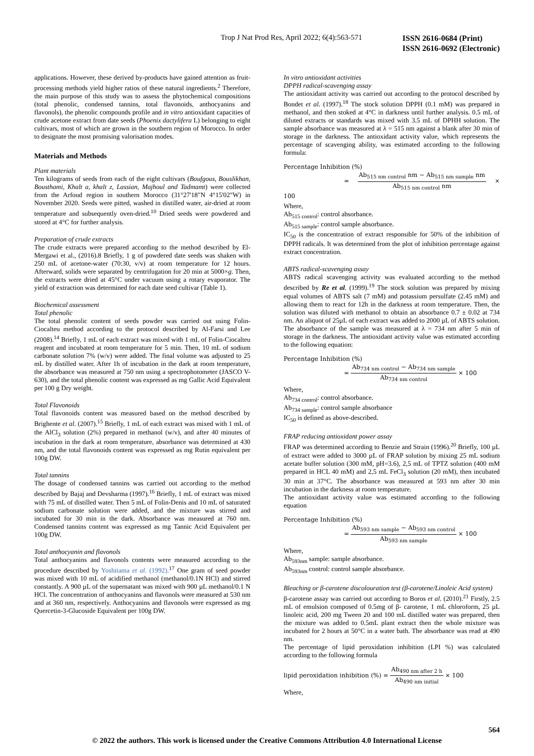Trop J Nat Prod Res, April 2022; 6(4):563-571 ISSN 2616-0684 (Print)
ISSN 2616-0692 (Electronic)
applications. However, these derived by-products have gained attention as fruit-processing methods yield higher ratios of these natural ingredients.<sup>2</sup> Therefore, the main purpose of this study was to assess the phytochemical compositions (total phenolic, condensed tannins, total flavonoids, anthocyanins and flavonols), the phenolic compounds profile and in vitro antioxidant capacities of crude acetone extract from date seeds (Phoenix dactylifera L) belonging to eight cultivars, most of which are grown in the southern region of Morocco. In order to designate the most promising valorisation modes.
Materials and Methods
Plant materials
Ten kilograms of seeds from each of the eight cultivars (Boufgous, Bouslikhan, Bousthami, Khalt a, khalt z, Lassian, Majhoul and Tadmamt) were collected from the Arfoud region in southern Morocco (31°27'18"N 4°15'02"W) in November 2020. Seeds were pitted, washed in distilled water, air-dried at room temperature and subsequently oven-dried.<sup>10</sup> Dried seeds were powdered and stored at 4°C for further analysis.
Preparation of crude extracts
The crude extracts were prepared according to the method described by El-Mergawi et al., (2016).8 Briefly, 1 g of powdered date seeds was shaken with 250 mL of acetone-water (70:30, v/v) at room temperature for 12 hours. Afterward, solids were separated by centrifugation for 20 min at 5000×g. Then, the extracts were dried at 45°C under vacuum using a rotary evaporator. The yield of extraction was determined for each date seed cultivar (Table 1).
Biochemical assessment
Total phenolic
The total phenolic content of seeds powder was carried out using Folin-Ciocalteu method according to the protocol described by Al-Farsi and Lee (2008).<sup>14</sup> Briefly, 1 mL of each extract was mixed with 1 mL of Folin-Ciocalteu reagent and incubated at room temperature for 5 min. Then, 10 mL of sodium carbonate solution 7% (w/v) were added. The final volume was adjusted to 25 mL by distilled water. After 1h of incubation in the dark at room temperature, the absorbance was measured at 750 nm using a spectrophotometer (JASCO V-630), and the total phenolic content was expressed as mg Gallic Acid Equivalent per 100 g Dry weight.
Total Flavonoids
Total flavonoids content was measured based on the method described by Brighente et al. (2007).<sup>15</sup> Briefly, 1 mL of each extract was mixed with 1 mL of the AlCl<sub>3</sub> solution (2%) prepared in methanol (w/v), and after 40 minutes of incubation in the dark at room temperature, absorbance was determined at 430 nm, and the total flavonoids content was expressed as mg Rutin equivalent per 100g DW.
Total tannins
The dosage of condensed tannins was carried out according to the method described by Bajaj and Devsharma (1997).<sup>16</sup> Briefly, 1 mL of extract was mixed with 75 mL of distilled water. Then 5 mL of Folin-Denis and 10 mL of saturated sodium carbonate solution were added, and the mixture was stirred and incubated for 30 min in the dark. Absorbance was measured at 760 nm. Condensed tannins content was expressed as mg Tannic Acid Equivalent per 100g DW.
Total anthocyanin and flavonols
Total anthocyanins and flavonols contents were measured according to the procedure described by Yoshitama et al. (1992).<sup>17</sup> One gram of seed powder was mixed with 10 mL of acidified methanol (methanol/0.1N HCl) and stirred constantly. A 900 µL of the supernatant was mixed with 900 µL methanol/0.1 N HCl. The concentration of anthocyanins and flavonols were measured at 530 nm and at 360 nm, respectively. Anthocyanins and flavonols were expressed as mg Quercetin-3-Glucoside Equivalent per 100g DW.
In vitro antioxidant activities
DPPH radical-scavenging assay
The antioxidant activity was carried out according to the protocol described by Bondet et al. (1997).<sup>18</sup> The stock solution DPPH (0.1 mM) was prepared in methanol, and then stoked at 4°C in darkness until further analysis. 0.5 mL of diluted extracts or standards was mixed with 3.5 mL of DPHH solution. The sample absorbance was measured at λ = 515 nm against a blank after 30 min of storage in the darkness. The antioxidant activity value, which represents the percentage of scavenging ability, was estimated according to the following formula:
Percentage Inhibition (%)
= Ab<sub>515 nm control</sub> nm − Ab<sub>515 nm sample</sub> nm Ab<sub>515 nm control</sub> nm × 100
Where,
Ab<sub>515 control</sub>: control absorbance.
Ab<sub>515 sample</sub>: control sample absorbance.
IC<sub>50</sub> is the concentration of extract responsible for 50% of the inhibition of DPPH radicals. It was determined from the plot of inhibition percentage against extract concentration.
ABTS radical-scavenging assay
ABTS radical scavenging activity was evaluated according to the method described by Re et al. (1999).<sup>19</sup> The stock solution was prepared by mixing equal volumes of ABTS salt (7 mM) and potassium persulfate (2.45 mM) and allowing them to react for 12h in the darkness at room temperature. Then, the solution was diluted with methanol to obtain an absorbance 0.7 ± 0.02 at 734 nm. An aliquot of 25µL of each extract was added to 2000 µL of ABTS solution. The absorbance of the sample was measured at λ = 734 nm after 5 min of storage in the darkness. The antioxidant activity value was estimated according to the following equation:
Percentage Inhibition (%)
= Ab<sub>734 nm control</sub> − Ab<sub>734 nm sample</sub> Ab<sub>734 nm control</sub> × 100
Where,
Ab<sub>734 control</sub>: control absorbance.
Ab<sub>734 sample</sub>: control sample absorbance
IC<sub>50</sub> is defined as above-described.
FRAP reducing antioxidant power assay
FRAP was determined according to Benzie and Strain (1996).<sup>20</sup> Briefly, 100 µL of extract were added to 3000 µL of FRAP solution by mixing 25 mL sodium acetate buffer solution (300 mM, pH=3.6), 2,5 mL of TPTZ solution (400 mM prepared in HCL 40 mM) and 2,5 mL FeCl<sub>3</sub> solution (20 mM), then incubated 30 min at 37°C. The absorbance was measured at 593 nm after 30 min incubation in the darkness at room temperature.
The antioxidant activity value was estimated according to the following equation
Percentage Inhibition (%)
= Ab<sub>593 nm sample</sub> − Ab<sub>593 nm control</sub> Ab<sub>593 nm sample</sub> × 100
Where,
Ab<sub>593nm</sub> sample: sample absorbance.
Ab<sub>593nm</sub> control: control sample absorbance.
Bleaching or β-carotene discolouration test (β-carotene/Linoleic Acid system)
β-carotene assay was carried out according to Boros et al. (2010).<sup>21</sup> Firstly, 2.5 mL of emulsion composed of 0.5mg of β- carotene, 1 mL chloroform, 25 µL linoleic acid, 200 mg Tween 20 and 100 mL distilled water was prepared, then the mixture was added to 0.5mL plant extract then the whole mixture was incubated for 2 hours at 50°C in a water bath. The absorbance was read at 490 nm.
The percentage of lipid peroxidation inhibition (LPI %) was calculated according to the following formula
lipid peroxidation inhibition (%) = Ab<sub>490 nm after 2 h</sub> Ab<sub>490 nm initial</sub> × 100
Where,
564
© 2022 the authors. This work is licensed under the Creative Commons Attribution 4.0 International License